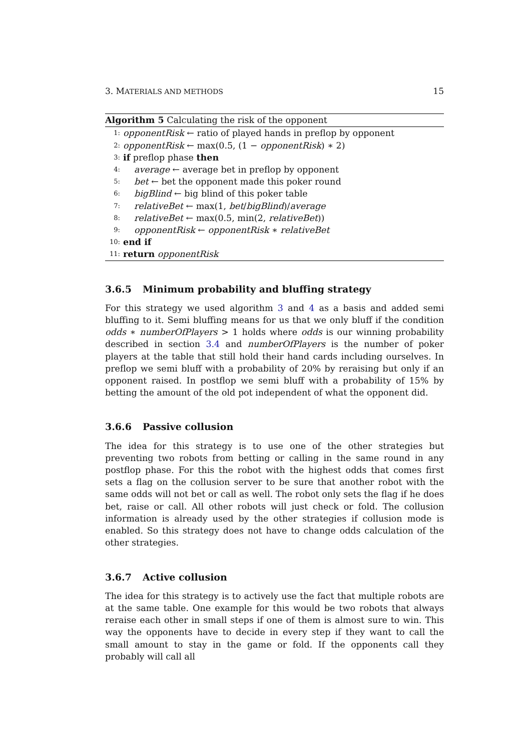3. MATERIALS AND METHODS 15
Algorithm 5 Calculating the risk of the opponent
1: opponentRisk ← ratio of played hands in preflop by opponent
2: opponentRisk ← max(0.5, (1 − opponentRisk) ∗ 2)
3: if preflop phase then
4: average ← average bet in preflop by opponent
5: bet ← bet the opponent made this poker round
6: bigBlind ← big blind of this poker table
7: relativeBet ← max(1, bet/bigBlind)/average
8: relativeBet ← max(0.5, min(2, relativeBet))
9: opponentRisk ← opponentRisk ∗ relativeBet
10: end if
11: return opponentRisk
3.6.5 Minimum probability and bluffing strategy
For this strategy we used algorithm 3 and 4 as a basis and added semi bluffing to it. Semi bluffing means for us that we only bluff if the condition odds ∗ numberOfPlayers > 1 holds where odds is our winning probability described in section 3.4 and numberOfPlayers is the number of poker players at the table that still hold their hand cards including ourselves. In preflop we semi bluff with a probability of 20% by reraising but only if an opponent raised. In postflop we semi bluff with a probability of 15% by betting the amount of the old pot independent of what the opponent did.
3.6.6 Passive collusion
The idea for this strategy is to use one of the other strategies but preventing two robots from betting or calling in the same round in any postflop phase. For this the robot with the highest odds that comes first sets a flag on the collusion server to be sure that another robot with the same odds will not bet or call as well. The robot only sets the flag if he does bet, raise or call. All other robots will just check or fold. The collusion information is already used by the other strategies if collusion mode is enabled. So this strategy does not have to change odds calculation of the other strategies.
3.6.7 Active collusion
The idea for this strategy is to actively use the fact that multiple robots are at the same table. One example for this would be two robots that always reraise each other in small steps if one of them is almost sure to win. This way the opponents have to decide in every step if they want to call the small amount to stay in the game or fold. If the opponents call they probably will call all